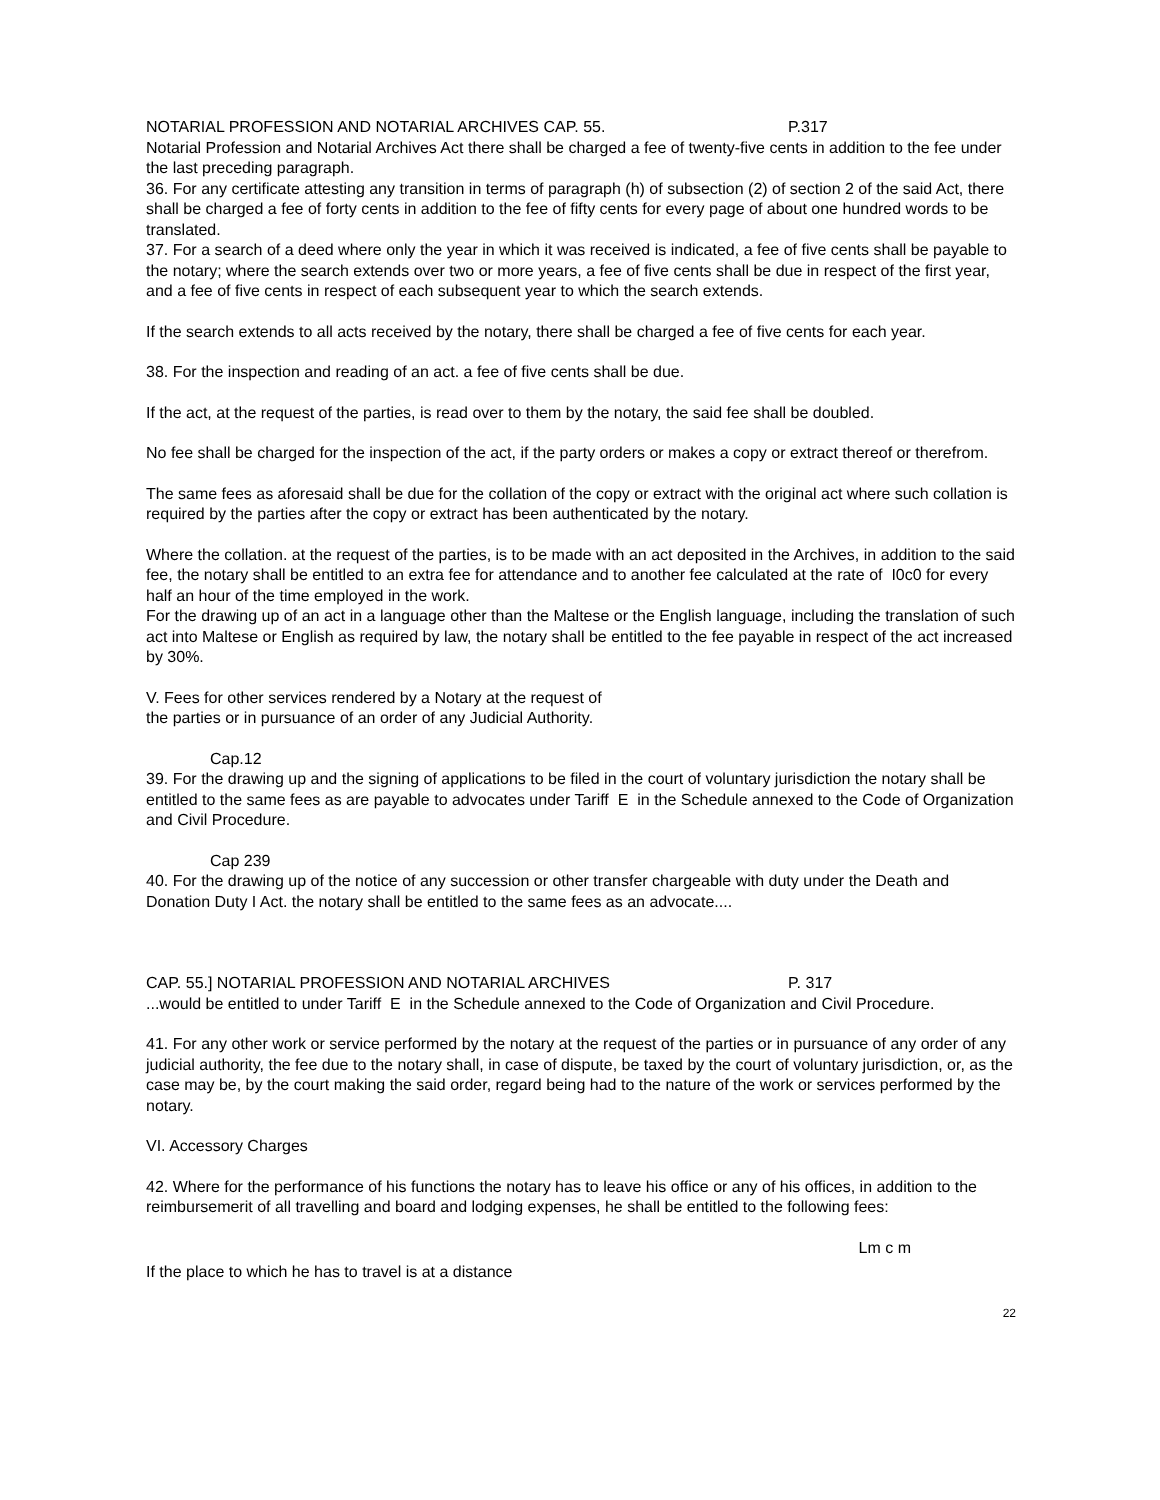NOTARIAL PROFESSION AND NOTARIAL ARCHIVES CAP. 55. P.317
Notarial Profession and Notarial Archives Act there shall be charged a fee of twenty-five cents in addition to the fee under the last preceding paragraph.
36. For any certificate attesting any transition in terms of paragraph (h) of subsection (2) of section 2 of the said Act, there shall be charged a fee of forty cents in addition to the fee of fifty cents for every page of about one hundred words to be translated.
37. For a search of a deed where only the year in which it was received is indicated, a fee of five cents shall be payable to the notary; where the search extends over two or more years, a fee of five cents shall be due in respect of the first year, and a fee of five cents in respect of each subsequent year to which the search extends.
If the search extends to all acts received by the notary, there shall be charged a fee of five cents for each year.
38. For the inspection and reading of an act. a fee of five cents shall be due.
If the act, at the request of the parties, is read over to them by the notary, the said fee shall be doubled.
No fee shall be charged for the inspection of the act, if the party orders or makes a copy or extract thereof or therefrom.
The same fees as aforesaid shall be due for the collation of the copy or extract with the original act where such collation is required by the parties after the copy or extract has been authenticated by the notary.
Where the collation. at the request of the parties, is to be made with an act deposited in the Archives, in addition to the said fee, the notary shall be entitled to an extra fee for attendance and to another fee calculated at the rate of I0c0 for every half an hour of the time employed in the work.
For the drawing up of an act in a language other than the Maltese or the English language, including the translation of such act into Maltese or English as required by law, the notary shall be entitled to the fee payable in respect of the act increased by 30%.
V. Fees for other services rendered by a Notary at the request of
the parties or in pursuance of an order of any Judicial Authority.
Cap.12
39. For the drawing up and the signing of applications to be filed in the court of voluntary jurisdiction the notary shall be entitled to the same fees as are payable to advocates under Tariff E in the Schedule annexed to the Code of Organization and Civil Procedure.
Cap 239
40. For the drawing up of the notice of any succession or other transfer chargeable with duty under the Death and Donation Duty I Act. the notary shall be entitled to the same fees as an advocate....
CAP. 55.] NOTARIAL PROFESSION AND NOTARIAL ARCHIVES P. 317
...would be entitled to under Tariff E in the Schedule annexed to the Code of Organization and Civil Procedure.
41. For any other work or service performed by the notary at the request of the parties or in pursuance of any order of any judicial authority, the fee due to the notary shall, in case of dispute, be taxed by the court of voluntary jurisdiction, or, as the case may be, by the court making the said order, regard being had to the nature of the work or services performed by the notary.
VI. Accessory Charges
42. Where for the performance of his functions the notary has to leave his office or any of his offices, in addition to the reimbursemerit of all travelling and board and lodging expenses, he shall be entitled to the following fees:
Lm c m
If the place to which he has to travel is at a distance
22